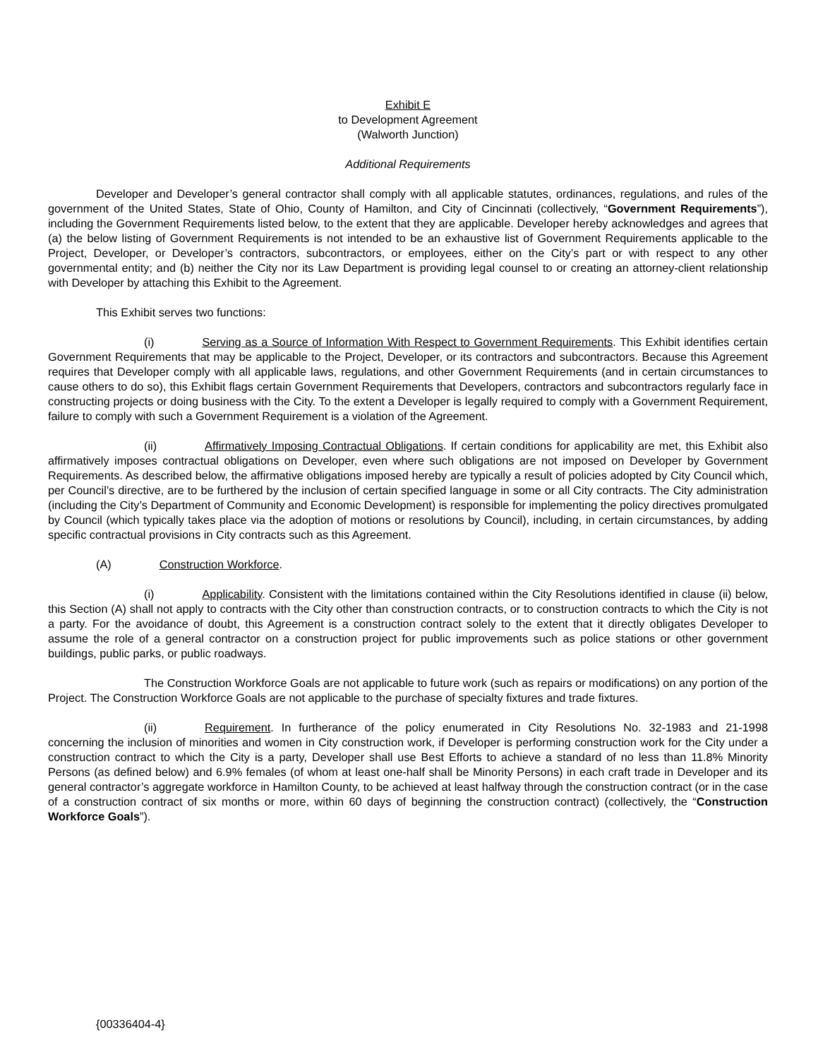Exhibit E
to Development Agreement
(Walworth Junction)
Additional Requirements
Developer and Developer’s general contractor shall comply with all applicable statutes, ordinances, regulations, and rules of the government of the United States, State of Ohio, County of Hamilton, and City of Cincinnati (collectively, “Government Requirements”), including the Government Requirements listed below, to the extent that they are applicable. Developer hereby acknowledges and agrees that (a) the below listing of Government Requirements is not intended to be an exhaustive list of Government Requirements applicable to the Project, Developer, or Developer’s contractors, subcontractors, or employees, either on the City’s part or with respect to any other governmental entity; and (b) neither the City nor its Law Department is providing legal counsel to or creating an attorney-client relationship with Developer by attaching this Exhibit to the Agreement.
This Exhibit serves two functions:
(i) Serving as a Source of Information With Respect to Government Requirements. This Exhibit identifies certain Government Requirements that may be applicable to the Project, Developer, or its contractors and subcontractors. Because this Agreement requires that Developer comply with all applicable laws, regulations, and other Government Requirements (and in certain circumstances to cause others to do so), this Exhibit flags certain Government Requirements that Developers, contractors and subcontractors regularly face in constructing projects or doing business with the City. To the extent a Developer is legally required to comply with a Government Requirement, failure to comply with such a Government Requirement is a violation of the Agreement.
(ii) Affirmatively Imposing Contractual Obligations. If certain conditions for applicability are met, this Exhibit also affirmatively imposes contractual obligations on Developer, even where such obligations are not imposed on Developer by Government Requirements. As described below, the affirmative obligations imposed hereby are typically a result of policies adopted by City Council which, per Council’s directive, are to be furthered by the inclusion of certain specified language in some or all City contracts. The City administration (including the City’s Department of Community and Economic Development) is responsible for implementing the policy directives promulgated by Council (which typically takes place via the adoption of motions or resolutions by Council), including, in certain circumstances, by adding specific contractual provisions in City contracts such as this Agreement.
(A) Construction Workforce.
(i) Applicability. Consistent with the limitations contained within the City Resolutions identified in clause (ii) below, this Section (A) shall not apply to contracts with the City other than construction contracts, or to construction contracts to which the City is not a party. For the avoidance of doubt, this Agreement is a construction contract solely to the extent that it directly obligates Developer to assume the role of a general contractor on a construction project for public improvements such as police stations or other government buildings, public parks, or public roadways.
The Construction Workforce Goals are not applicable to future work (such as repairs or modifications) on any portion of the Project. The Construction Workforce Goals are not applicable to the purchase of specialty fixtures and trade fixtures.
(ii) Requirement. In furtherance of the policy enumerated in City Resolutions No. 32-1983 and 21-1998 concerning the inclusion of minorities and women in City construction work, if Developer is performing construction work for the City under a construction contract to which the City is a party, Developer shall use Best Efforts to achieve a standard of no less than 11.8% Minority Persons (as defined below) and 6.9% females (of whom at least one-half shall be Minority Persons) in each craft trade in Developer and its general contractor’s aggregate workforce in Hamilton County, to be achieved at least halfway through the construction contract (or in the case of a construction contract of six months or more, within 60 days of beginning the construction contract) (collectively, the “Construction Workforce Goals”).
{00336404-4}